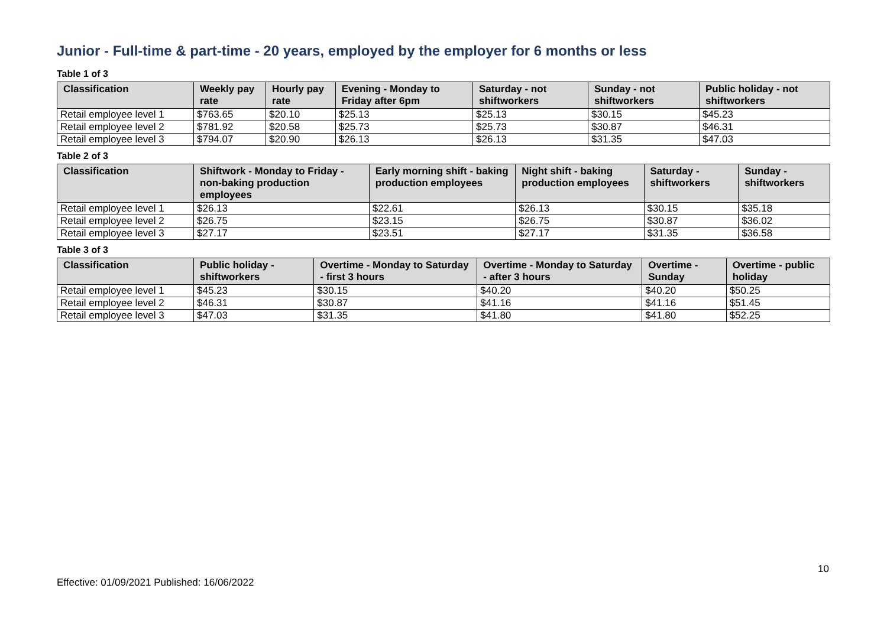Junior - Full-time & part-time - 20 years, employed by the employer for 6 months or less
Table 1 of 3
| Classification | Weekly pay rate | Hourly pay rate | Evening - Monday to Friday after 6pm | Saturday - not shiftworkers | Sunday - not shiftworkers | Public holiday - not shiftworkers |
| --- | --- | --- | --- | --- | --- | --- |
| Retail employee level 1 | $763.65 | $20.10 | $25.13 | $25.13 | $30.15 | $45.23 |
| Retail employee level 2 | $781.92 | $20.58 | $25.73 | $25.73 | $30.87 | $46.31 |
| Retail employee level 3 | $794.07 | $20.90 | $26.13 | $26.13 | $31.35 | $47.03 |
Table 2 of 3
| Classification | Shiftwork - Monday to Friday - non-baking production employees | Early morning shift - baking production employees | Night shift - baking production employees | Saturday - shiftworkers | Sunday - shiftworkers |
| --- | --- | --- | --- | --- | --- |
| Retail employee level 1 | $26.13 | $22.61 | $26.13 | $30.15 | $35.18 |
| Retail employee level 2 | $26.75 | $23.15 | $26.75 | $30.87 | $36.02 |
| Retail employee level 3 | $27.17 | $23.51 | $27.17 | $31.35 | $36.58 |
Table 3 of 3
| Classification | Public holiday - shiftworkers | Overtime - Monday to Saturday - first 3 hours | Overtime - Monday to Saturday - after 3 hours | Overtime - Sunday | Overtime - public holiday |
| --- | --- | --- | --- | --- | --- |
| Retail employee level 1 | $45.23 | $30.15 | $40.20 | $40.20 | $50.25 |
| Retail employee level 2 | $46.31 | $30.87 | $41.16 | $41.16 | $51.45 |
| Retail employee level 3 | $47.03 | $31.35 | $41.80 | $41.80 | $52.25 |
10
Effective: 01/09/2021 Published: 16/06/2022